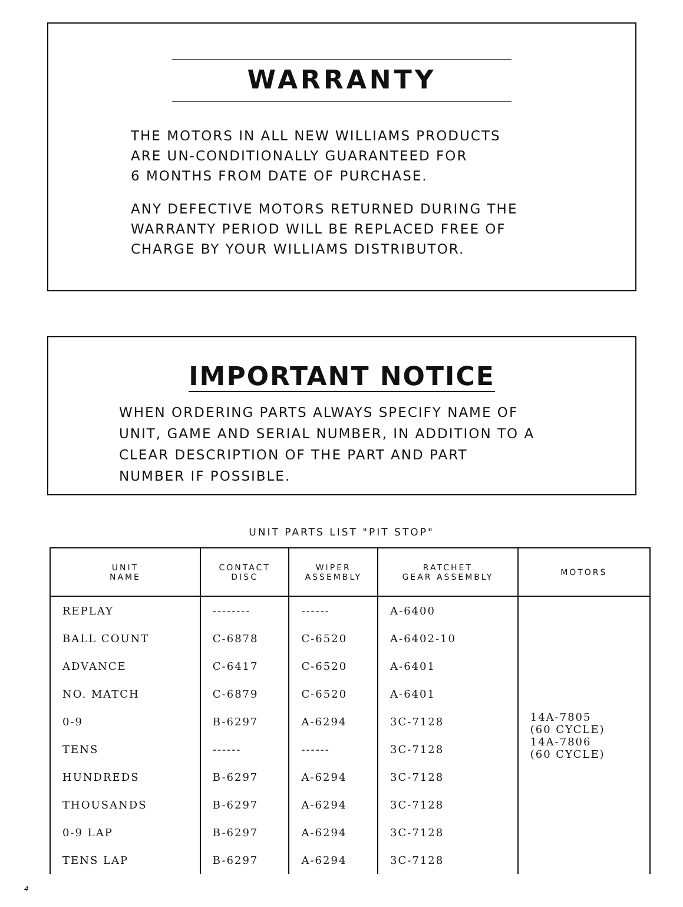WARRANTY
THE MOTORS IN ALL NEW WILLIAMS PRODUCTS
ARE UN-CONDITIONALLY GUARANTEED FOR
6 MONTHS FROM DATE OF PURCHASE.
ANY DEFECTIVE MOTORS RETURNED DURING THE
WARRANTY PERIOD WILL BE REPLACED FREE OF
CHARGE BY YOUR WILLIAMS DISTRIBUTOR.
IMPORTANT NOTICE
WHEN ORDERING PARTS ALWAYS SPECIFY NAME OF
UNIT, GAME AND SERIAL NUMBER, IN ADDITION TO A
CLEAR DESCRIPTION OF THE PART AND PART
NUMBER IF POSSIBLE.
UNIT PARTS LIST "PIT STOP"
| UNIT NAME | CONTACT DISC | WIPER ASSEMBLY | RATCHET GEAR ASSEMBLY | MOTORS |
| --- | --- | --- | --- | --- |
| REPLAY | -------- | ------ | A-6400 | 14A-7805 (60 CYCLE) 14A-7806 (60 CYCLE) |
| BALL COUNT | C-6878 | C-6520 | A-6402-10 | |
| ADVANCE | C-6417 | C-6520 | A-6401 | |
| NO. MATCH | C-6879 | C-6520 | A-6401 | |
| 0-9 | B-6297 | A-6294 | 3C-7128 | |
| TENS | ------ | ------ | 3C-7128 | |
| HUNDREDS | B-6297 | A-6294 | 3C-7128 | |
| THOUSANDS | B-6297 | A-6294 | 3C-7128 | |
| 0-9 LAP | B-6297 | A-6294 | 3C-7128 | |
| TENS LAP | B-6297 | A-6294 | 3C-7128 | |
4